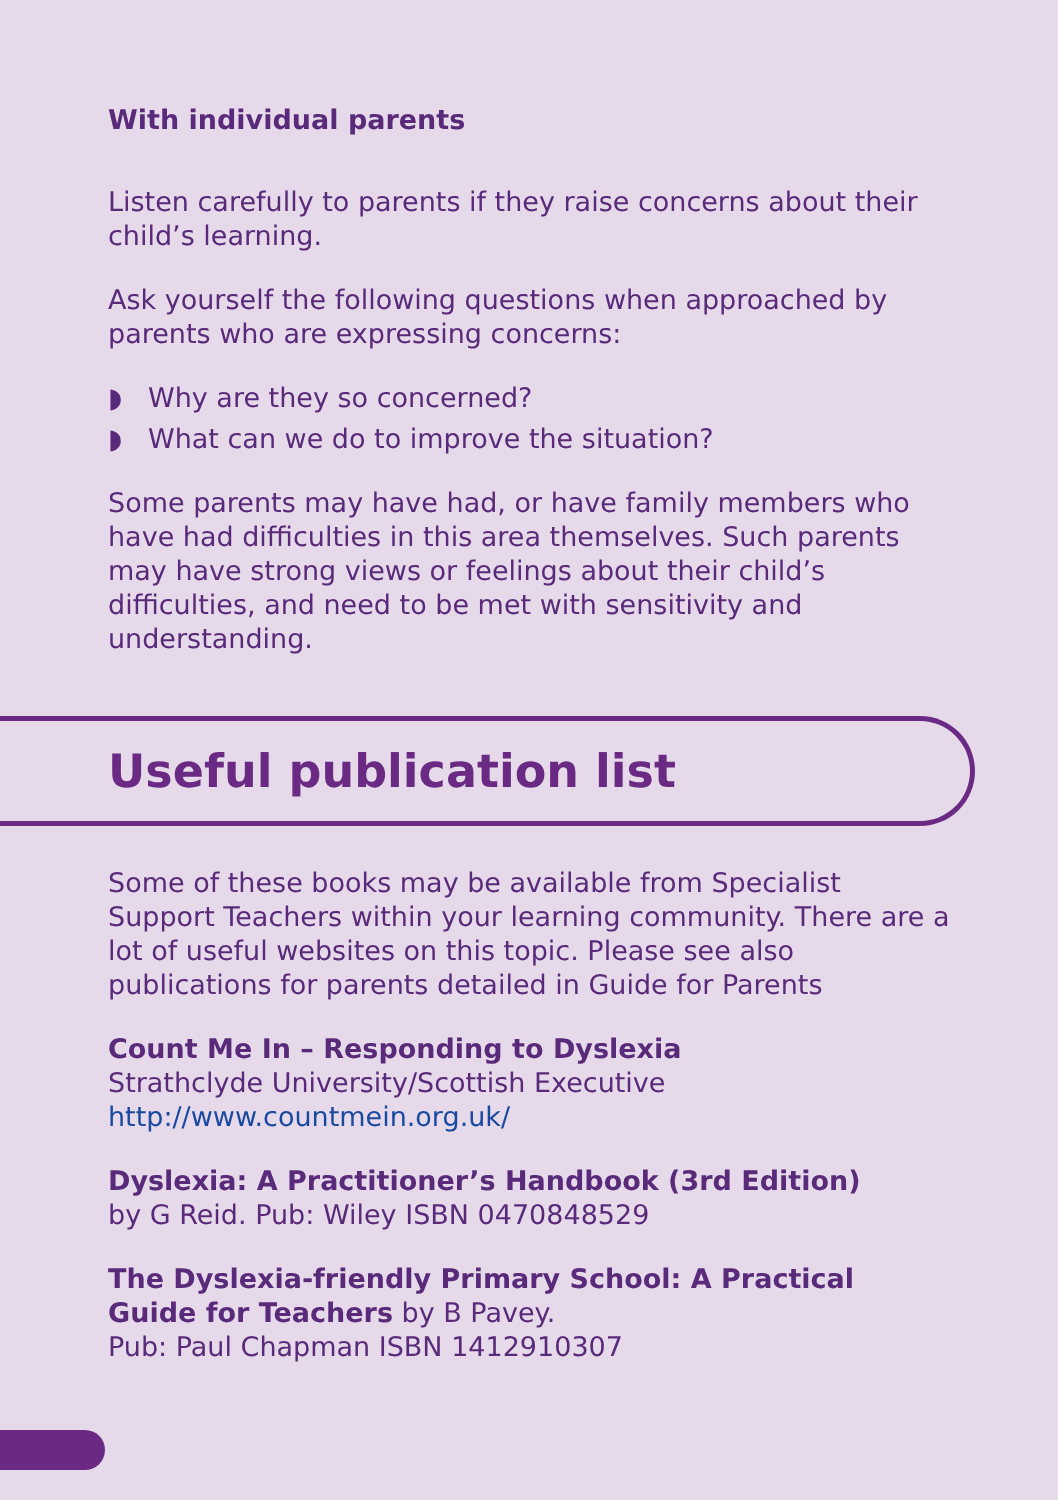With individual parents
Listen carefully to parents if they raise concerns about their child’s learning.
Ask yourself the following questions when approached by parents who are expressing concerns:
◗ Why are they so concerned?
◗ What can we do to improve the situation?
Some parents may have had, or have family members who have had difficulties in this area themselves. Such parents may have strong views or feelings about their child’s difficulties, and need to be met with sensitivity and understanding.
Useful publication list
Some of these books may be available from Specialist Support Teachers within your learning community. There are a lot of useful websites on this topic. Please see also publications for parents detailed in Guide for Parents
Count Me In – Responding to Dyslexia
Strathclyde University/Scottish Executive
http://www.countmein.org.uk/
Dyslexia: A Practitioner’s Handbook (3rd Edition)
by G Reid. Pub: Wiley ISBN 0470848529
The Dyslexia-friendly Primary School: A Practical Guide for Teachers by B Pavey.
Pub: Paul Chapman ISBN 1412910307